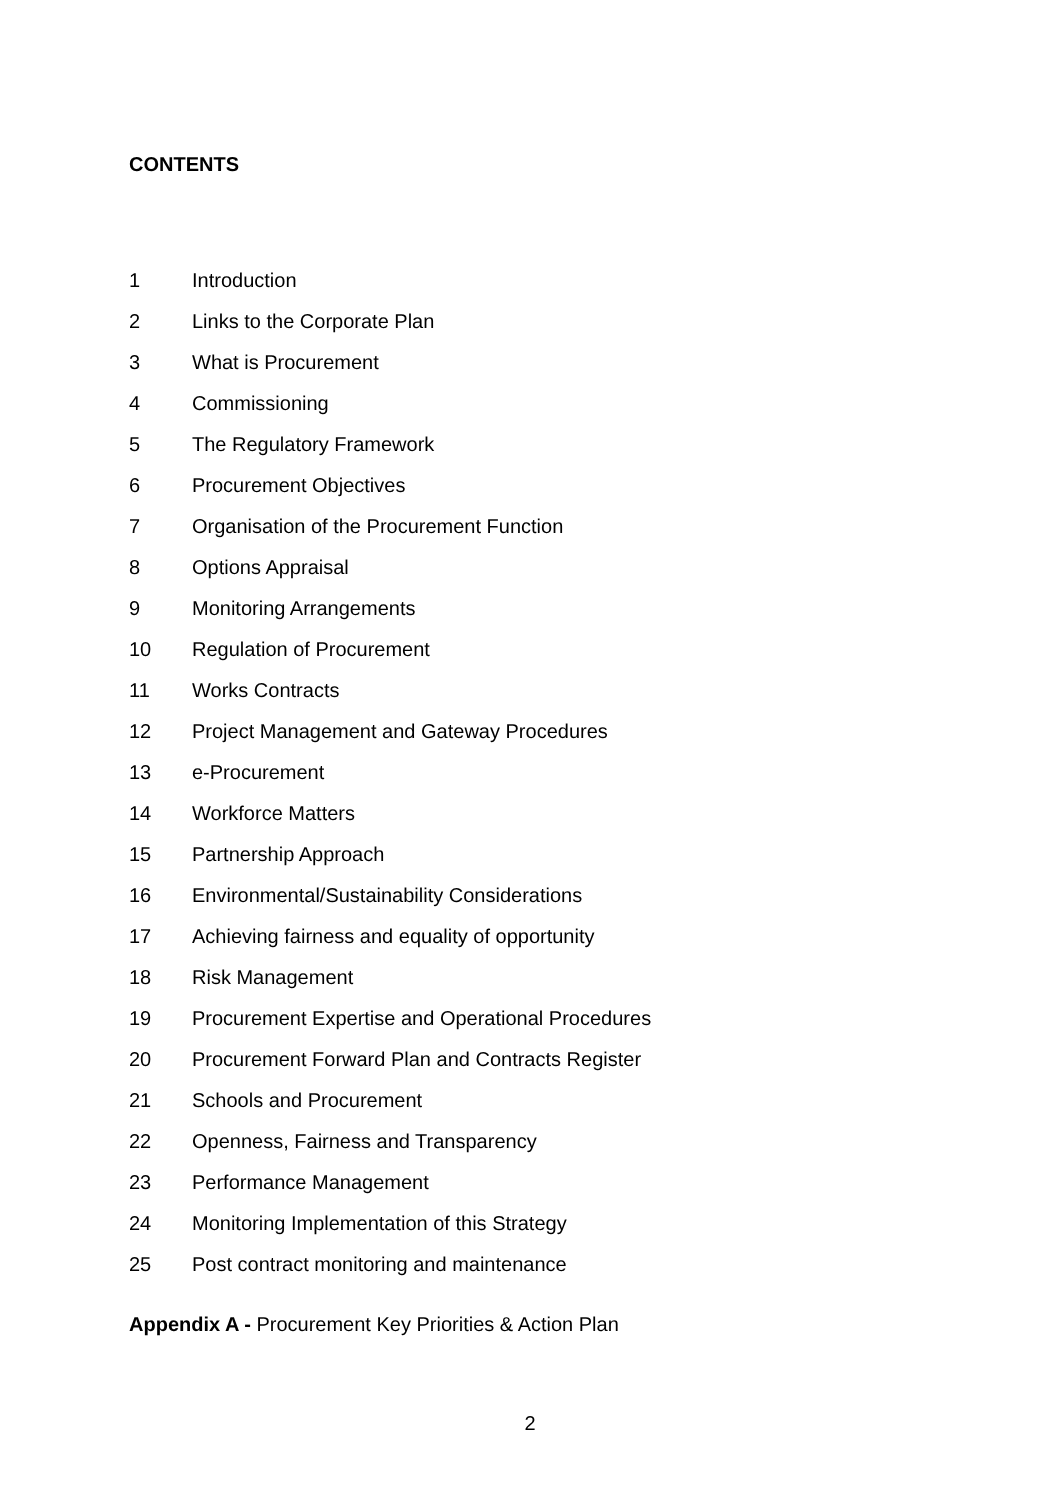CONTENTS
1 Introduction
2 Links to the Corporate Plan
3 What is Procurement
4 Commissioning
5 The Regulatory Framework
6 Procurement Objectives
7 Organisation of the Procurement Function
8 Options Appraisal
9 Monitoring Arrangements
10 Regulation of Procurement
11 Works Contracts
12 Project Management and Gateway Procedures
13 e-Procurement
14 Workforce Matters
15 Partnership Approach
16 Environmental/Sustainability Considerations
17 Achieving fairness and equality of opportunity
18 Risk Management
19 Procurement Expertise and Operational Procedures
20 Procurement Forward Plan and Contracts Register
21 Schools and Procurement
22 Openness, Fairness and Transparency
23 Performance Management
24 Monitoring Implementation of this Strategy
25 Post contract monitoring and maintenance
Appendix A - Procurement Key Priorities & Action Plan
2